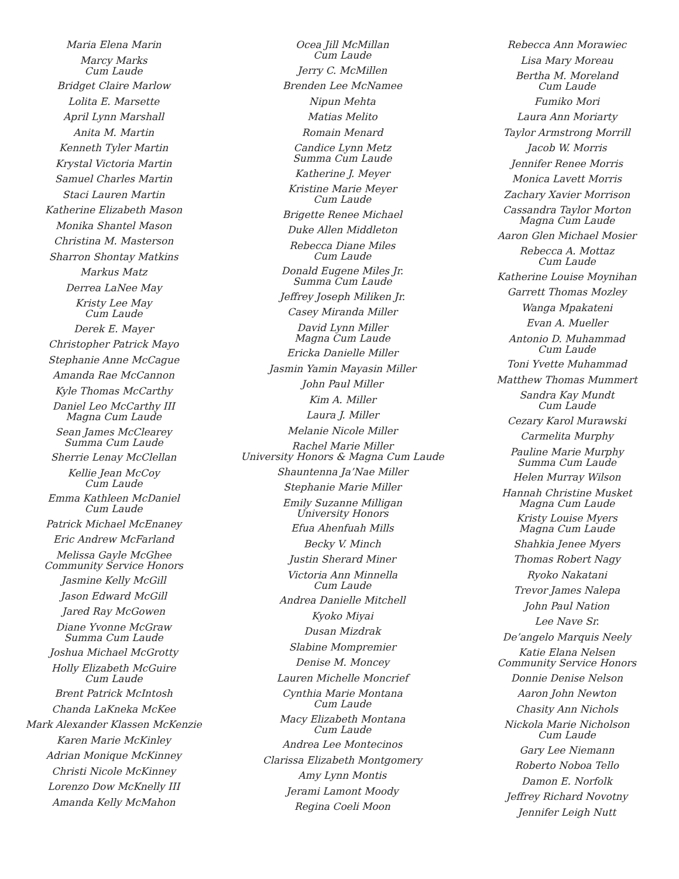Maria Elena Marin
Marcy Marks
Cum Laude
Bridget Claire Marlow
Lolita E. Marsette
April Lynn Marshall
Anita M. Martin
Kenneth Tyler Martin
Krystal Victoria Martin
Samuel Charles Martin
Staci Lauren Martin
Katherine Elizabeth Mason
Monika Shantel Mason
Christina M. Masterson
Sharron Shontay Matkins
Markus Matz
Derrea LaNee May
Kristy Lee May
Cum Laude
Derek E. Mayer
Christopher Patrick Mayo
Stephanie Anne McCague
Amanda Rae McCannon
Kyle Thomas McCarthy
Daniel Leo McCarthy III
Magna Cum Laude
Sean James McClearey
Summa Cum Laude
Sherrie Lenay McClellan
Kellie Jean McCoy
Cum Laude
Emma Kathleen McDaniel
Cum Laude
Patrick Michael McEnaney
Eric Andrew McFarland
Melissa Gayle McGhee
Community Service Honors
Jasmine Kelly McGill
Jason Edward McGill
Jared Ray McGowen
Diane Yvonne McGraw
Summa Cum Laude
Joshua Michael McGrotty
Holly Elizabeth McGuire
Cum Laude
Brent Patrick McIntosh
Chanda LaKneka McKee
Mark Alexander Klassen McKenzie
Karen Marie McKinley
Adrian Monique McKinney
Christi Nicole McKinney
Lorenzo Dow McKnelly III
Amanda Kelly McMahon
Ocea Jill McMillan
Cum Laude
Jerry C. McMillen
Brenden Lee McNamee
Nipun Mehta
Matias Melito
Romain Menard
Candice Lynn Metz
Summa Cum Laude
Katherine J. Meyer
Kristine Marie Meyer
Cum Laude
Brigette Renee Michael
Duke Allen Middleton
Rebecca Diane Miles
Cum Laude
Donald Eugene Miles Jr.
Summa Cum Laude
Jeffrey Joseph Miliken Jr.
Casey Miranda Miller
David Lynn Miller
Magna Cum Laude
Ericka Danielle Miller
Jasmin Yamin Mayasin Miller
John Paul Miller
Kim A. Miller
Laura J. Miller
Melanie Nicole Miller
Rachel Marie Miller
University Honors & Magna Cum Laude
Shauntenna Ja’Nae Miller
Stephanie Marie Miller
Emily Suzanne Milligan
University Honors
Efua Ahenfuah Mills
Becky V. Minch
Justin Sherard Miner
Victoria Ann Minnella
Cum Laude
Andrea Danielle Mitchell
Kyoko Miyai
Dusan Mizdrak
Slabine Mompremier
Denise M. Moncey
Lauren Michelle Moncrief
Cynthia Marie Montana
Cum Laude
Macy Elizabeth Montana
Cum Laude
Andrea Lee Montecinos
Clarissa Elizabeth Montgomery
Amy Lynn Montis
Jerami Lamont Moody
Regina Coeli Moon
Rebecca Ann Morawiec
Lisa Mary Moreau
Bertha M. Moreland
Cum Laude
Fumiko Mori
Laura Ann Moriarty
Taylor Armstrong Morrill
Jacob W. Morris
Jennifer Renee Morris
Monica Lavett Morris
Zachary Xavier Morrison
Cassandra Taylor Morton
Magna Cum Laude
Aaron Glen Michael Mosier
Rebecca A. Mottaz
Cum Laude
Katherine Louise Moynihan
Garrett Thomas Mozley
Wanga Mpakateni
Evan A. Mueller
Antonio D. Muhammad
Cum Laude
Toni Yvette Muhammad
Matthew Thomas Mummert
Sandra Kay Mundt
Cum Laude
Cezary Karol Murawski
Carmelita Murphy
Pauline Marie Murphy
Summa Cum Laude
Helen Murray Wilson
Hannah Christine Musket
Magna Cum Laude
Kristy Louise Myers
Magna Cum Laude
Shahkia Jenee Myers
Thomas Robert Nagy
Ryoko Nakatani
Trevor James Nalepa
John Paul Nation
Lee Nave Sr.
De’angelo Marquis Neely
Katie Elana Nelsen
Community Service Honors
Donnie Denise Nelson
Aaron John Newton
Chasity Ann Nichols
Nickola Marie Nicholson
Cum Laude
Gary Lee Niemann
Roberto Noboa Tello
Damon E. Norfolk
Jeffrey Richard Novotny
Jennifer Leigh Nutt